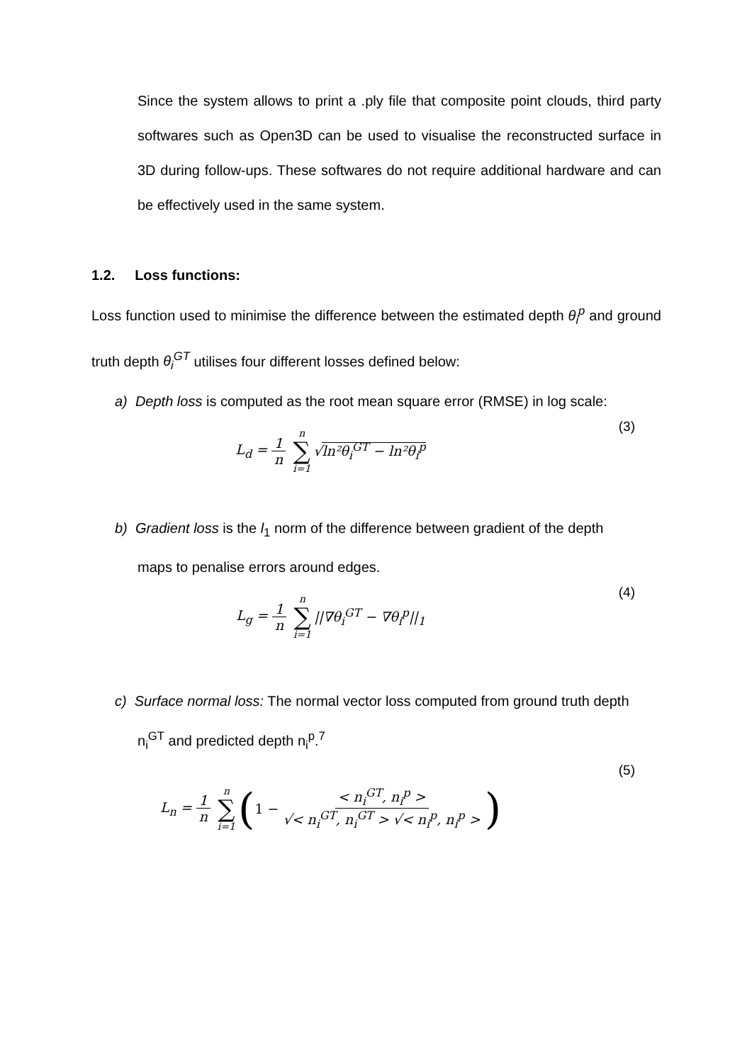Since the system allows to print a .ply file that composite point clouds, third party softwares such as Open3D can be used to visualise the reconstructed surface in 3D during follow-ups. These softwares do not require additional hardware and can be effectively used in the same system.
1.2. Loss functions:
Loss function used to minimise the difference between the estimated depth θ<sub>i</sub><sup>p</sup> and ground truth depth θ<sub>i</sub><sup>GT</sup> utilises four different losses defined below:
a) Depth loss is computed as the root mean square error (RMSE) in log scale:
L<sub>d</sub> = 1 n n ∑ i=1 √ln²θ<sub>i</sub><sup>GT</sup> − ln²θ<sub>i</sub><sup>p</sup> (3)
b) Gradient loss is the l<sub>1</sub> norm of the difference between gradient of the depth
maps to penalise errors around edges.
L<sub>g</sub> = 1 n n ∑ i=1 ||∇θ<sub>i</sub><sup>GT</sup> − ∇θ<sub>i</sub><sup>p</sup>||<sub>1</sub> (4)
c) Surface normal loss: The normal vector loss computed from ground truth depth
n<sub>i</sub><sup>GT</sup> and predicted depth n<sub>i</sub><sup>p</sup>.<sup>7</sup>
L<sub>n</sub> = 1 n n ∑ i=1 (1 − < n<sub>i</sub><sup>GT</sup>, n<sub>i</sub><sup>p</sup> > √< n<sub>i</sub><sup>GT</sup>, n<sub>i</sub><sup>GT</sup> > √< n<sub>i</sub><sup>p</sup>, n<sub>i</sub><sup>p</sup> >) (5)